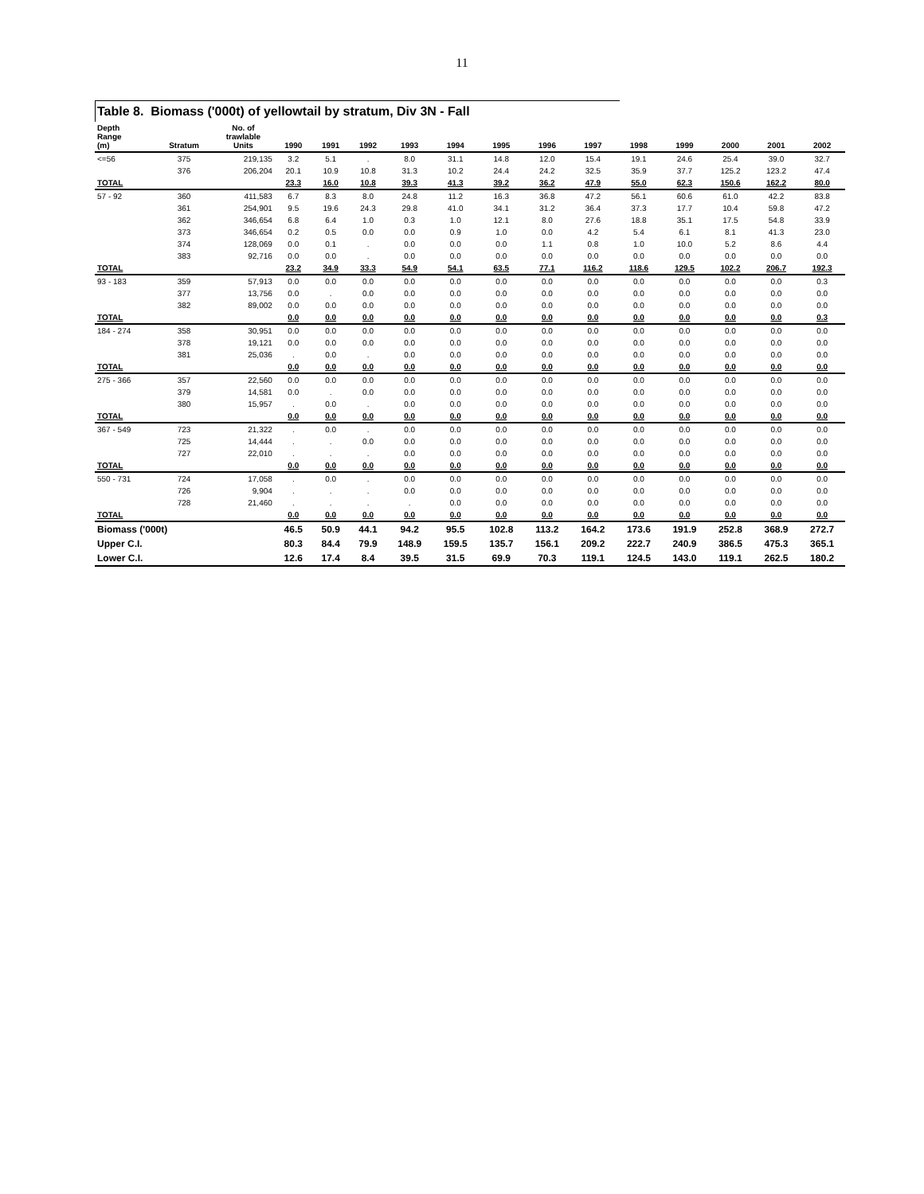11
Table 8. Biomass ('000t) of yellowtail by stratum, Div 3N - Fall
| Depth Range (m) | Stratum | No. of trawlable Units | 1990 | 1991 | 1992 | 1993 | 1994 | 1995 | 1996 | 1997 | 1998 | 1999 | 2000 | 2001 | 2002 |
| --- | --- | --- | --- | --- | --- | --- | --- | --- | --- | --- | --- | --- | --- | --- | --- |
| <=56 | 375 | 219,135 | 3.2 | 5.1 | . | 8.0 | 31.1 | 14.8 | 12.0 | 15.4 | 19.1 | 24.6 | 25.4 | 39.0 | 32.7 |
| | 376 | 206,204 | 20.1 | 10.9 | 10.8 | 31.3 | 10.2 | 24.4 | 24.2 | 32.5 | 35.9 | 37.7 | 125.2 | 123.2 | 47.4 |
| TOTAL | | | 23.3 | 16.0 | 10.8 | 39.3 | 41.3 | 39.2 | 36.2 | 47.9 | 55.0 | 62.3 | 150.6 | 162.2 | 80.0 |
| 57 - 92 | 360 | 411,583 | 6.7 | 8.3 | 8.0 | 24.8 | 11.2 | 16.3 | 36.8 | 47.2 | 56.1 | 60.6 | 61.0 | 42.2 | 83.8 |
| | 361 | 254,901 | 9.5 | 19.6 | 24.3 | 29.8 | 41.0 | 34.1 | 31.2 | 36.4 | 37.3 | 17.7 | 10.4 | 59.8 | 47.2 |
| | 362 | 346,654 | 6.8 | 6.4 | 1.0 | 0.3 | 1.0 | 12.1 | 8.0 | 27.6 | 18.8 | 35.1 | 17.5 | 54.8 | 33.9 |
| | 373 | 346,654 | 0.2 | 0.5 | 0.0 | 0.0 | 0.9 | 1.0 | 0.0 | 4.2 | 5.4 | 6.1 | 8.1 | 41.3 | 23.0 |
| | 374 | 128,069 | 0.0 | 0.1 | . | 0.0 | 0.0 | 0.0 | 1.1 | 0.8 | 1.0 | 10.0 | 5.2 | 8.6 | 4.4 |
| | 383 | 92,716 | 0.0 | 0.0 | . | 0.0 | 0.0 | 0.0 | 0.0 | 0.0 | 0.0 | 0.0 | 0.0 | 0.0 | 0.0 |
| TOTAL | | | 23.2 | 34.9 | 33.3 | 54.9 | 54.1 | 63.5 | 77.1 | 116.2 | 118.6 | 129.5 | 102.2 | 206.7 | 192.3 |
| 93 - 183 | 359 | 57,913 | 0.0 | 0.0 | 0.0 | 0.0 | 0.0 | 0.0 | 0.0 | 0.0 | 0.0 | 0.0 | 0.0 | 0.0 | 0.3 |
| | 377 | 13,756 | 0.0 | . | 0.0 | 0.0 | 0.0 | 0.0 | 0.0 | 0.0 | 0.0 | 0.0 | 0.0 | 0.0 | 0.0 |
| | 382 | 89,002 | 0.0 | 0.0 | 0.0 | 0.0 | 0.0 | 0.0 | 0.0 | 0.0 | 0.0 | 0.0 | 0.0 | 0.0 | 0.0 |
| TOTAL | | | 0.0 | 0.0 | 0.0 | 0.0 | 0.0 | 0.0 | 0.0 | 0.0 | 0.0 | 0.0 | 0.0 | 0.0 | 0.3 |
| 184 - 274 | 358 | 30,951 | 0.0 | 0.0 | 0.0 | 0.0 | 0.0 | 0.0 | 0.0 | 0.0 | 0.0 | 0.0 | 0.0 | 0.0 | 0.0 |
| | 378 | 19,121 | 0.0 | 0.0 | 0.0 | 0.0 | 0.0 | 0.0 | 0.0 | 0.0 | 0.0 | 0.0 | 0.0 | 0.0 | 0.0 |
| | 381 | 25,036 | . | 0.0 | . | 0.0 | 0.0 | 0.0 | 0.0 | 0.0 | 0.0 | 0.0 | 0.0 | 0.0 | 0.0 |
| TOTAL | | | 0.0 | 0.0 | 0.0 | 0.0 | 0.0 | 0.0 | 0.0 | 0.0 | 0.0 | 0.0 | 0.0 | 0.0 | 0.0 |
| 275 - 366 | 357 | 22,560 | 0.0 | 0.0 | 0.0 | 0.0 | 0.0 | 0.0 | 0.0 | 0.0 | 0.0 | 0.0 | 0.0 | 0.0 | 0.0 |
| | 379 | 14,581 | 0.0 | . | 0.0 | 0.0 | 0.0 | 0.0 | 0.0 | 0.0 | 0.0 | 0.0 | 0.0 | 0.0 | 0.0 |
| | 380 | 15,957 | . | 0.0 | . | 0.0 | 0.0 | 0.0 | 0.0 | 0.0 | 0.0 | 0.0 | 0.0 | 0.0 | 0.0 |
| TOTAL | | | 0.0 | 0.0 | 0.0 | 0.0 | 0.0 | 0.0 | 0.0 | 0.0 | 0.0 | 0.0 | 0.0 | 0.0 | 0.0 |
| 367 - 549 | 723 | 21,322 | . | 0.0 | . | 0.0 | 0.0 | 0.0 | 0.0 | 0.0 | 0.0 | 0.0 | 0.0 | 0.0 | 0.0 |
| | 725 | 14,444 | . | . | 0.0 | 0.0 | 0.0 | 0.0 | 0.0 | 0.0 | 0.0 | 0.0 | 0.0 | 0.0 | 0.0 |
| | 727 | 22,010 | . | . | . | 0.0 | 0.0 | 0.0 | 0.0 | 0.0 | 0.0 | 0.0 | 0.0 | 0.0 | 0.0 |
| TOTAL | | | 0.0 | 0.0 | 0.0 | 0.0 | 0.0 | 0.0 | 0.0 | 0.0 | 0.0 | 0.0 | 0.0 | 0.0 | 0.0 |
| 550 - 731 | 724 | 17,058 | . | 0.0 | . | 0.0 | 0.0 | 0.0 | 0.0 | 0.0 | 0.0 | 0.0 | 0.0 | 0.0 | 0.0 |
| | 726 | 9,904 | . | . | . | 0.0 | 0.0 | 0.0 | 0.0 | 0.0 | 0.0 | 0.0 | 0.0 | 0.0 | 0.0 |
| | 728 | 21,460 | . | . | . | . | 0.0 | 0.0 | 0.0 | 0.0 | 0.0 | 0.0 | 0.0 | 0.0 | 0.0 |
| TOTAL | | | 0.0 | 0.0 | 0.0 | 0.0 | 0.0 | 0.0 | 0.0 | 0.0 | 0.0 | 0.0 | 0.0 | 0.0 | 0.0 |
| Biomass ('000t) | | | 46.5 | 50.9 | 44.1 | 94.2 | 95.5 | 102.8 | 113.2 | 164.2 | 173.6 | 191.9 | 252.8 | 368.9 | 272.7 |
| Upper C.I. | | | 80.3 | 84.4 | 79.9 | 148.9 | 159.5 | 135.7 | 156.1 | 209.2 | 222.7 | 240.9 | 386.5 | 475.3 | 365.1 |
| Lower C.I. | | | 12.6 | 17.4 | 8.4 | 39.5 | 31.5 | 69.9 | 70.3 | 119.1 | 124.5 | 143.0 | 119.1 | 262.5 | 180.2 |